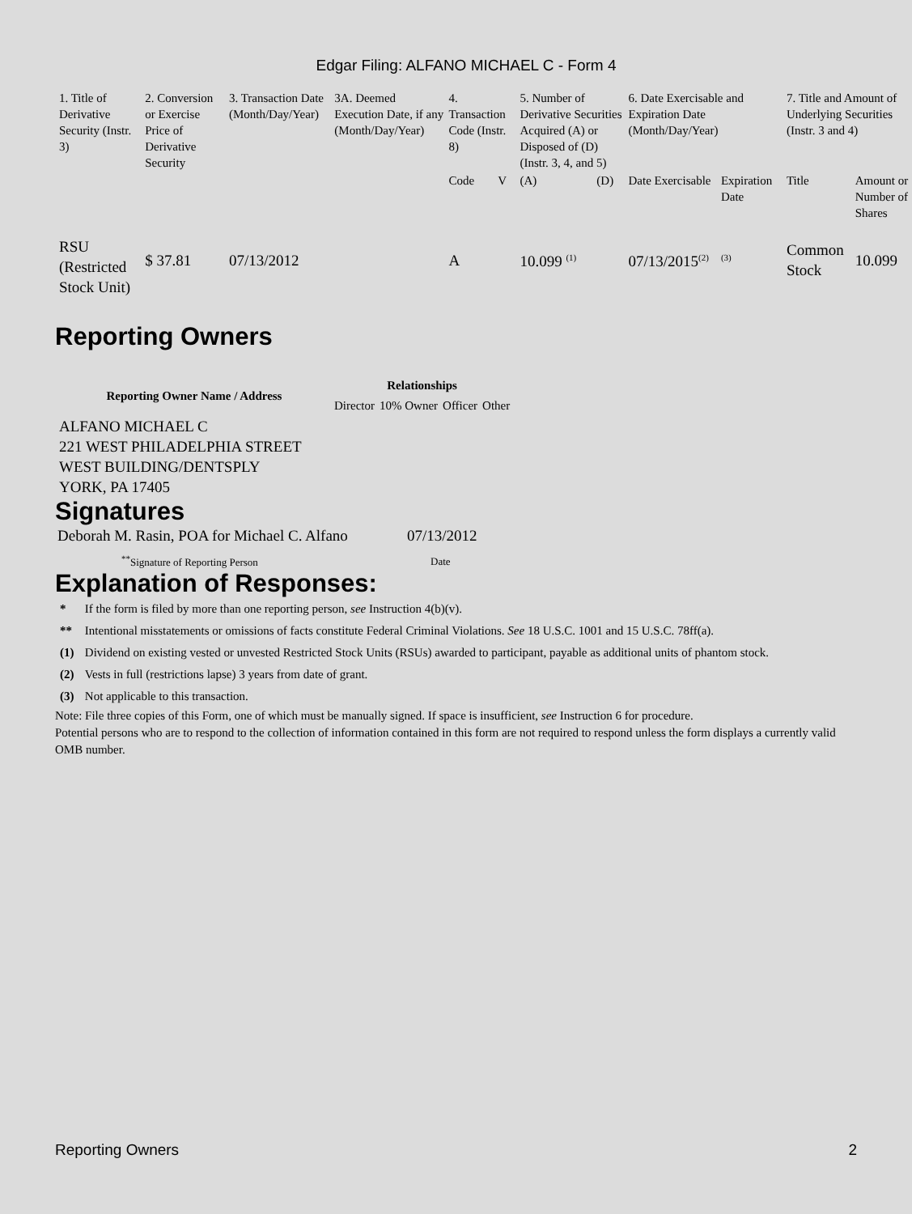Edgar Filing: ALFANO MICHAEL C - Form 4
| 1. Title of Derivative Security (Instr. 3) | 2. Conversion or Exercise Price of Derivative Security | 3. Transaction Date (Month/Day/Year) | 3A. Deemed Execution Date, if any (Month/Day/Year) | 4. Transaction Code (Instr. 8) | | 5. Number of Derivative Securities Acquired (A) or Disposed of (D) (Instr. 3, 4, and 5) | | 6. Date Exercisable and Expiration Date (Month/Day/Year) | | 7. Title and Amount of Underlying Securities (Instr. 3 and 4) | |
| --- | --- | --- | --- | --- | --- | --- | --- | --- | --- | --- | --- |
| | | | | Code | V | (A) | (D) | Date Exercisable | Expiration Date | Title | Amount or Number of Shares |
| RSU (Restricted Stock Unit) | $ 37.81 | 07/13/2012 | | A | | 10.099 <sup>(1)</sup> | | 07/13/2015<sup>(2)</sup> | <sup>(3)</sup> | Common Stock | 10.099 |
Reporting Owners
| Reporting Owner Name / Address | Relationships | | | |
| --- | --- | --- | --- | --- |
| | Director | 10% Owner | Officer | Other |
| ALFANO MICHAEL C 221 WEST PHILADELPHIA STREET WEST BUILDING/DENTSPLY YORK, PA 17405 | | | | |
Signatures
| Deborah M. Rasin, POA for Michael C. Alfano | 07/13/2012 |
| <sup>**</sup> Signature of Reporting Person | Date |
Explanation of Responses:
| * | If the form is filed by more than one reporting person, see Instruction 4(b)(v). |
| ** | Intentional misstatements or omissions of facts constitute Federal Criminal Violations. See 18 U.S.C. 1001 and 15 U.S.C. 78ff(a). |
| (1) | Dividend on existing vested or unvested Restricted Stock Units (RSUs) awarded to participant, payable as additional units of phantom stock. |
| (2) | Vests in full (restrictions lapse) 3 years from date of grant. |
| (3) | Not applicable to this transaction. |
Note: File three copies of this Form, one of which must be manually signed. If space is insufficient, see Instruction 6 for procedure.
Potential persons who are to respond to the collection of information contained in this form are not required to respond unless the form displays a currently valid OMB number.
Reporting Owners 2